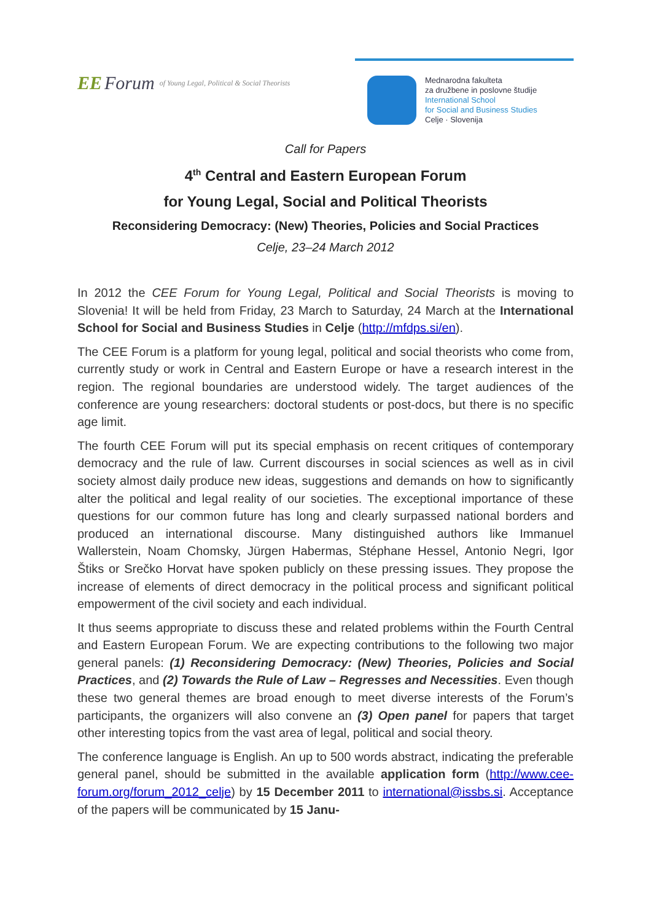EE Forum of Young Legal, Political & Social Theorists
Mednarodna fakulteta
za družbene in poslovne študije
International School
for Social and Business Studies
Celje · Slovenija
Call for Papers
4<sup>th</sup> Central and Eastern European Forum
for Young Legal, Social and Political Theorists
Reconsidering Democracy: (New) Theories, Policies and Social Practices
Celje, 23–24 March 2012
In 2012 the CEE Forum for Young Legal, Political and Social Theorists is moving to Slovenia! It will be held from Friday, 23 March to Saturday, 24 March at the International School for Social and Business Studies in Celje (http://mfdps.si/en).
The CEE Forum is a platform for young legal, political and social theorists who come from, currently study or work in Central and Eastern Europe or have a research interest in the region. The regional boundaries are understood widely. The target audiences of the conference are young researchers: doctoral students or post-docs, but there is no specific age limit.
The fourth CEE Forum will put its special emphasis on recent critiques of contemporary democracy and the rule of law. Current discourses in social sciences as well as in civil society almost daily produce new ideas, suggestions and demands on how to significantly alter the political and legal reality of our societies. The exceptional importance of these questions for our common future has long and clearly surpassed national borders and produced an international discourse. Many distinguished authors like Immanuel Wallerstein, Noam Chomsky, Jürgen Habermas, Stéphane Hessel, Antonio Negri, Igor Štiks or Srečko Horvat have spoken publicly on these pressing issues. They propose the increase of elements of direct democracy in the political process and significant political empowerment of the civil society and each individual.
It thus seems appropriate to discuss these and related problems within the Fourth Central and Eastern European Forum. We are expecting contributions to the following two major general panels: (1) Reconsidering Democracy: (New) Theories, Policies and Social Practices, and (2) Towards the Rule of Law – Regresses and Necessities. Even though these two general themes are broad enough to meet diverse interests of the Forum’s participants, the organizers will also convene an (3) Open panel for papers that target other interesting topics from the vast area of legal, political and social theory.
The conference language is English. An up to 500 words abstract, indicating the preferable general panel, should be submitted in the available application form (http://www.cee-forum.org/forum_2012_celje) by 15 December 2011 to international@issbs.si. Acceptance of the papers will be communicated by 15 Janu-